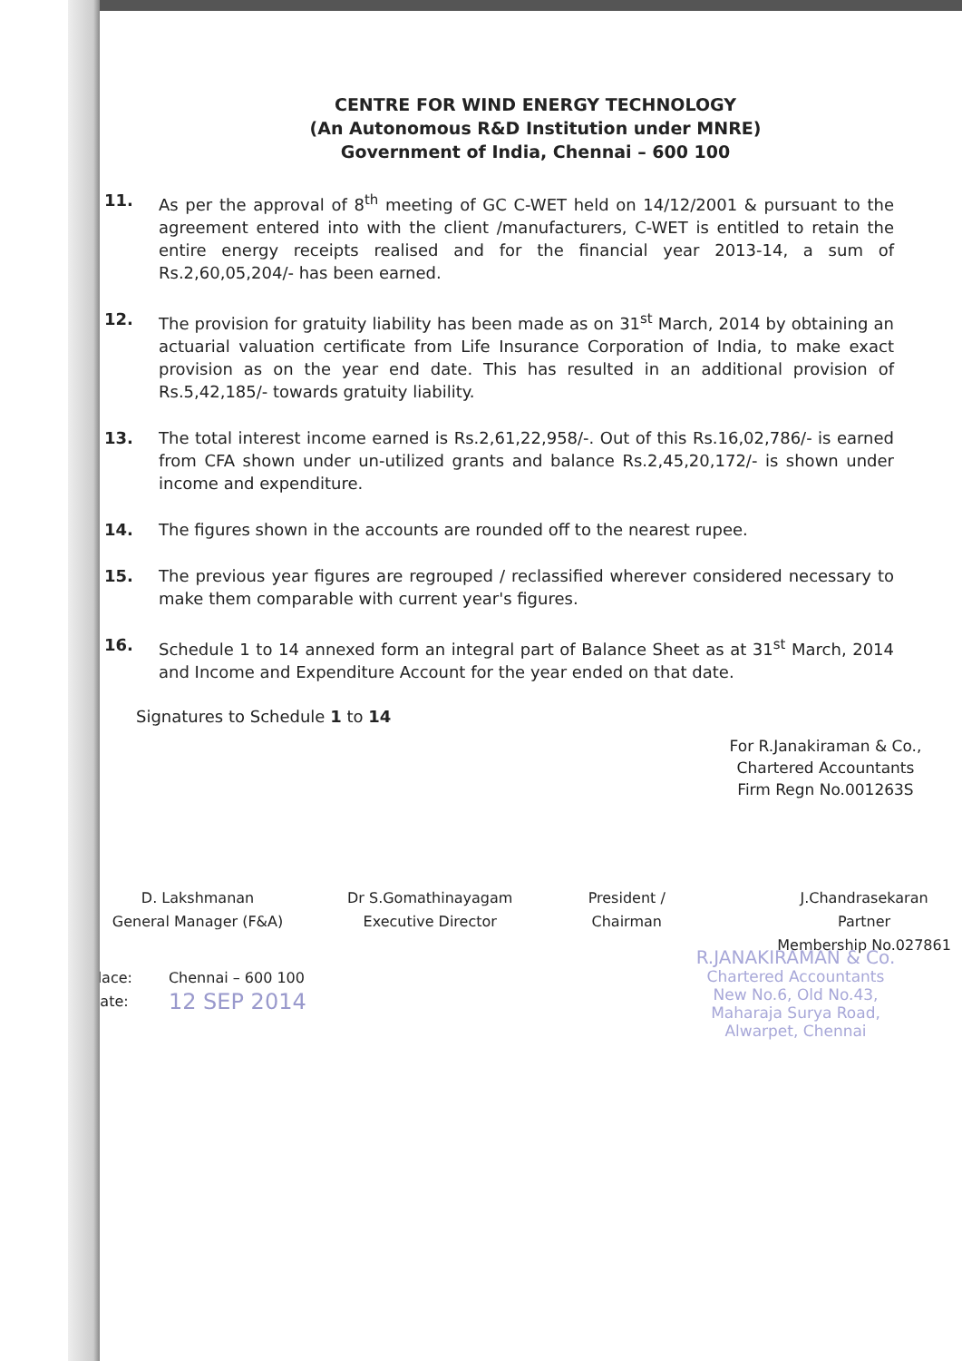CENTRE FOR WIND ENERGY TECHNOLOGY
(An Autonomous R&D Institution under MNRE)
Government of India, Chennai – 600 100
11. As per the approval of 8<sup>th</sup> meeting of GC C-WET held on 14/12/2001 & pursuant to the agreement entered into with the client /manufacturers, C-WET is entitled to retain the entire energy receipts realised and for the financial year 2013-14, a sum of Rs.2,60,05,204/- has been earned.
12. The provision for gratuity liability has been made as on 31<sup>st</sup> March, 2014 by obtaining an actuarial valuation certificate from Life Insurance Corporation of India, to make exact provision as on the year end date. This has resulted in an additional provision of Rs.5,42,185/- towards gratuity liability.
13. The total interest income earned is Rs.2,61,22,958/-. Out of this Rs.16,02,786/- is earned from CFA shown under un-utilized grants and balance Rs.2,45,20,172/- is shown under income and expenditure.
14. The figures shown in the accounts are rounded off to the nearest rupee.
15. The previous year figures are regrouped / reclassified wherever considered necessary to make them comparable with current year's figures.
16. Schedule 1 to 14 annexed form an integral part of Balance Sheet as at 31<sup>st</sup> March, 2014 and Income and Expenditure Account for the year ended on that date.
Signatures to Schedule 1 to 14
For R.Janakiraman & Co.,
Chartered Accountants
Firm Regn No.001263S
D. Lakshmanan
General Manager (F&A)
Dr S.Gomathinayagam
Executive Director
President /
Chairman
J.Chandrasekaran
Partner
Membership No.027861
Place:
Date:
Chennai – 600 100
12 SEP 2014
R.JANAKIRAMAN & Co.
Chartered Accountants
New No.6, Old No.43,
Maharaja Surya Road,
Alwarpet, Chennai